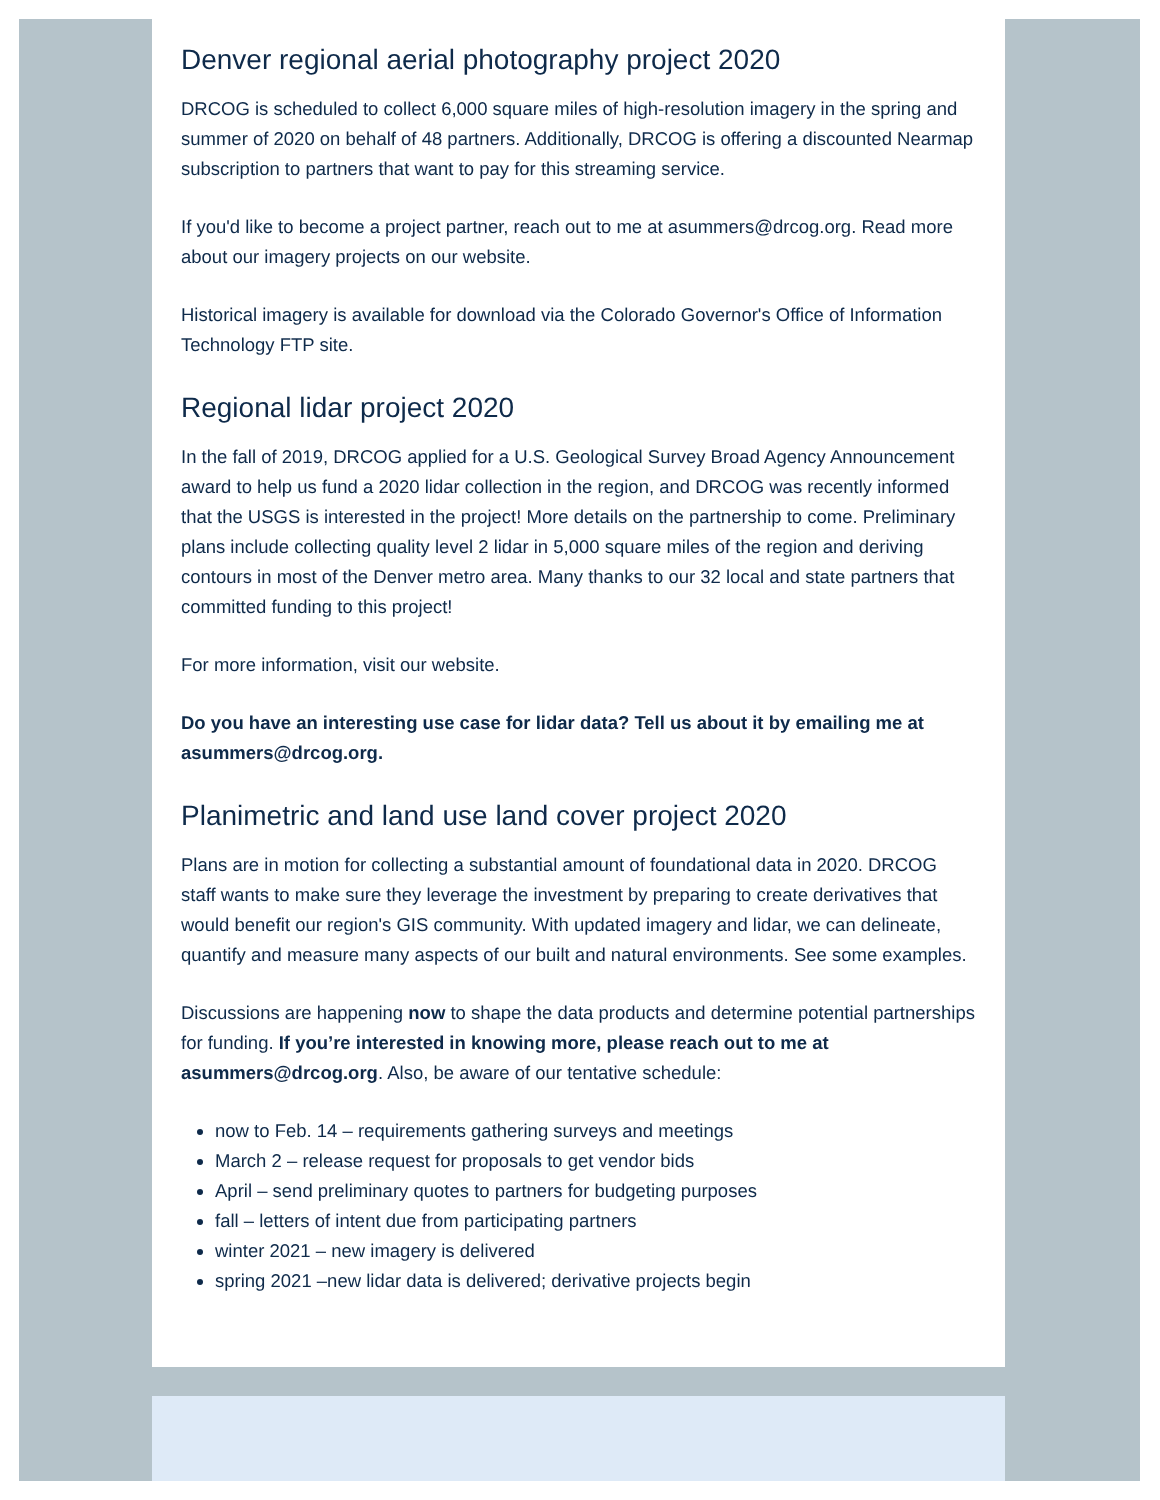Denver regional aerial photography project 2020
DRCOG is scheduled to collect 6,000 square miles of high-resolution imagery in the spring and summer of 2020 on behalf of 48 partners. Additionally, DRCOG is offering a discounted Nearmap subscription to partners that want to pay for this streaming service.
If you'd like to become a project partner, reach out to me at asummers@drcog.org. Read more about our imagery projects on our website.
Historical imagery is available for download via the Colorado Governor's Office of Information Technology FTP site.
Regional lidar project 2020
In the fall of 2019, DRCOG applied for a U.S. Geological Survey Broad Agency Announcement award to help us fund a 2020 lidar collection in the region, and DRCOG was recently informed that the USGS is interested in the project! More details on the partnership to come. Preliminary plans include collecting quality level 2 lidar in 5,000 square miles of the region and deriving contours in most of the Denver metro area. Many thanks to our 32 local and state partners that committed funding to this project!
For more information, visit our website.
Do you have an interesting use case for lidar data? Tell us about it by emailing me at asummers@drcog.org.
Planimetric and land use land cover project 2020
Plans are in motion for collecting a substantial amount of foundational data in 2020. DRCOG staff wants to make sure they leverage the investment by preparing to create derivatives that would benefit our region's GIS community. With updated imagery and lidar, we can delineate, quantify and measure many aspects of our built and natural environments. See some examples.
Discussions are happening now to shape the data products and determine potential partnerships for funding. If you’re interested in knowing more, please reach out to me at asummers@drcog.org. Also, be aware of our tentative schedule:
now to Feb. 14 – requirements gathering surveys and meetings
March 2 – release request for proposals to get vendor bids
April – send preliminary quotes to partners for budgeting purposes
fall – letters of intent due from participating partners
winter 2021 – new imagery is delivered
spring 2021 –new lidar data is delivered; derivative projects begin